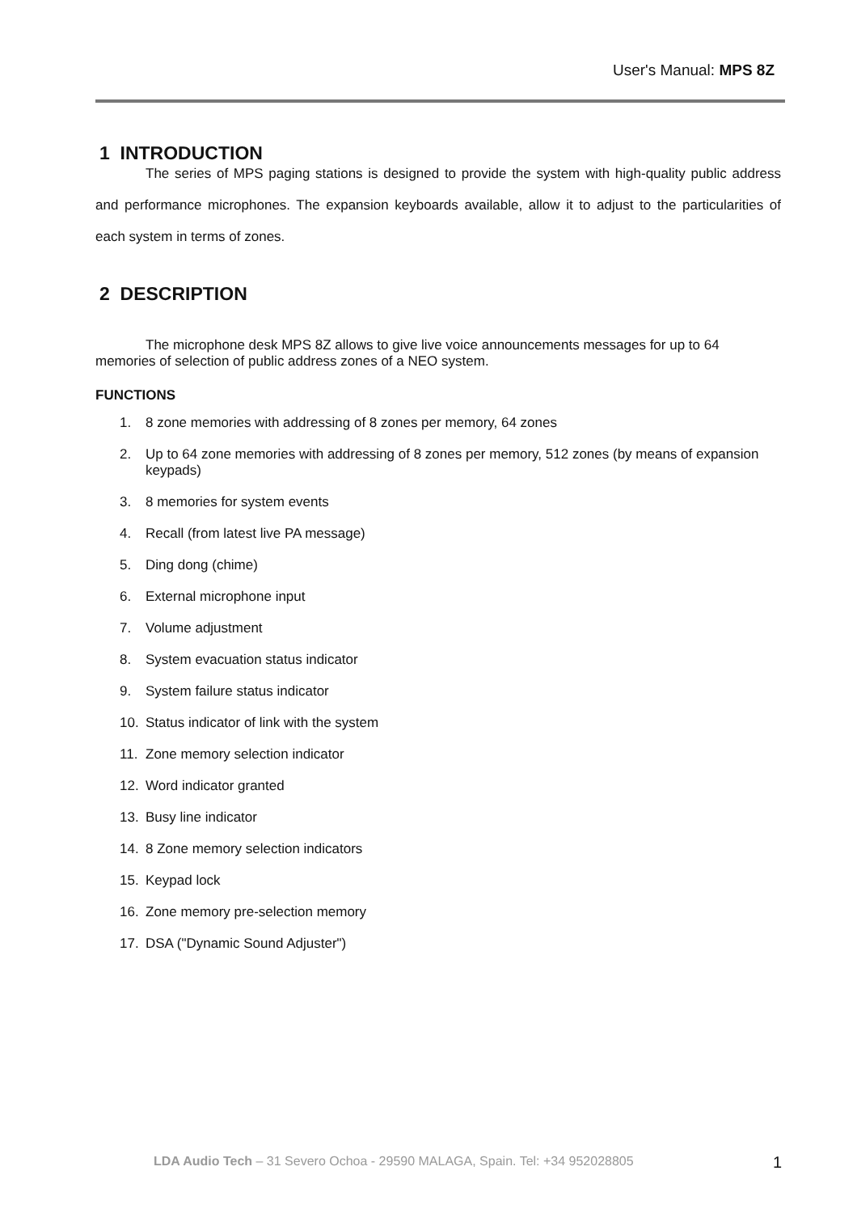User's Manual: MPS 8Z
1 INTRODUCTION
The series of MPS paging stations is designed to provide the system with high-quality public address and performance microphones. The expansion keyboards available, allow it to adjust to the particularities of each system in terms of zones.
2 DESCRIPTION
The microphone desk MPS 8Z allows to give live voice announcements messages for up to 64 memories of selection of public address zones of a NEO system.
FUNCTIONS
1. 8 zone memories with addressing of 8 zones per memory, 64 zones
2. Up to 64 zone memories with addressing of 8 zones per memory, 512 zones (by means of expansion keypads)
3. 8 memories for system events
4. Recall (from latest live PA message)
5. Ding dong (chime)
6. External microphone input
7. Volume adjustment
8. System evacuation status indicator
9. System failure status indicator
10. Status indicator of link with the system
11. Zone memory selection indicator
12. Word indicator granted
13. Busy line indicator
14. 8 Zone memory selection indicators
15. Keypad lock
16. Zone memory pre-selection memory
17. DSA ("Dynamic Sound Adjuster")
LDA Audio Tech – 31 Severo Ochoa - 29590 MALAGA, Spain. Tel: +34 952028805
1